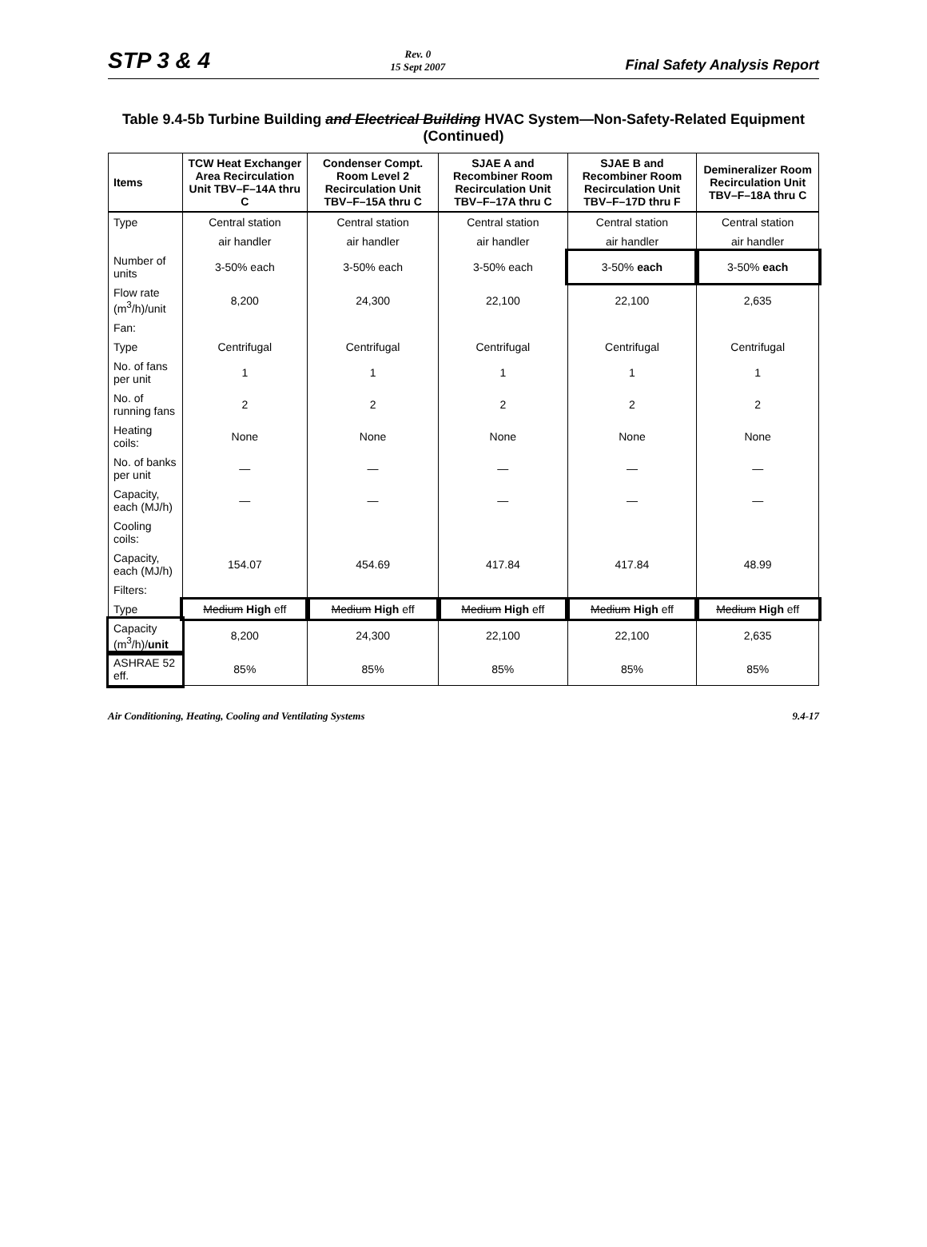STP 3 & 4 Rev. 0
15 Sept 2007 Final Safety Analysis Report
Table 9.4-5b Turbine Building and Electrical Building HVAC System—Non-Safety-Related Equipment (Continued)
| Items | TCW Heat Exchanger Area Recirculation Unit TBV–F–14A thru C | Condenser Compt. Room Level 2 Recirculation Unit TBV–F–15A thru C | SJAE A and Recombiner Room Recirculation Unit TBV–F–17A thru C | SJAE B and Recombiner Room Recirculation Unit TBV–F–17D thru F | Demineralizer Room Recirculation Unit TBV–F–18A thru C |
| --- | --- | --- | --- | --- | --- |
| Type | Central station | Central station | Central station | Central station | Central station |
| | air handler | air handler | air handler | air handler | air handler |
| Number of units | 3-50% each | 3-50% each | 3-50% each | 3-50% each | 3-50% each |
| Flow rate (m<sup>3</sup>/h)/unit | 8,200 | 24,300 | 22,100 | 22,100 | 2,635 |
| Fan: | | | | | |
| Type | Centrifugal | Centrifugal | Centrifugal | Centrifugal | Centrifugal |
| No. of fans per unit | 1 | 1 | 1 | 1 | 1 |
| No. of running fans | 2 | 2 | 2 | 2 | 2 |
| Heating coils: | None | None | None | None | None |
| No. of banks per unit | — | — | — | — | — |
| Capacity, each (MJ/h) | — | — | — | — | — |
| Cooling coils: | | | | | |
| Capacity, each (MJ/h) | 154.07 | 454.69 | 417.84 | 417.84 | 48.99 |
| Filters: | | | | | |
| Type | Medium High eff | Medium High eff | Medium High eff | Medium High eff | Medium High eff |
| Capacity (m<sup>3</sup>/h)/ unit | 8,200 | 24,300 | 22,100 | 22,100 | 2,635 |
| ASHRAE 52 eff. | 85% | 85% | 85% | 85% | 85% |
Air Conditioning, Heating, Cooling and Ventilating Systems 9.4-17